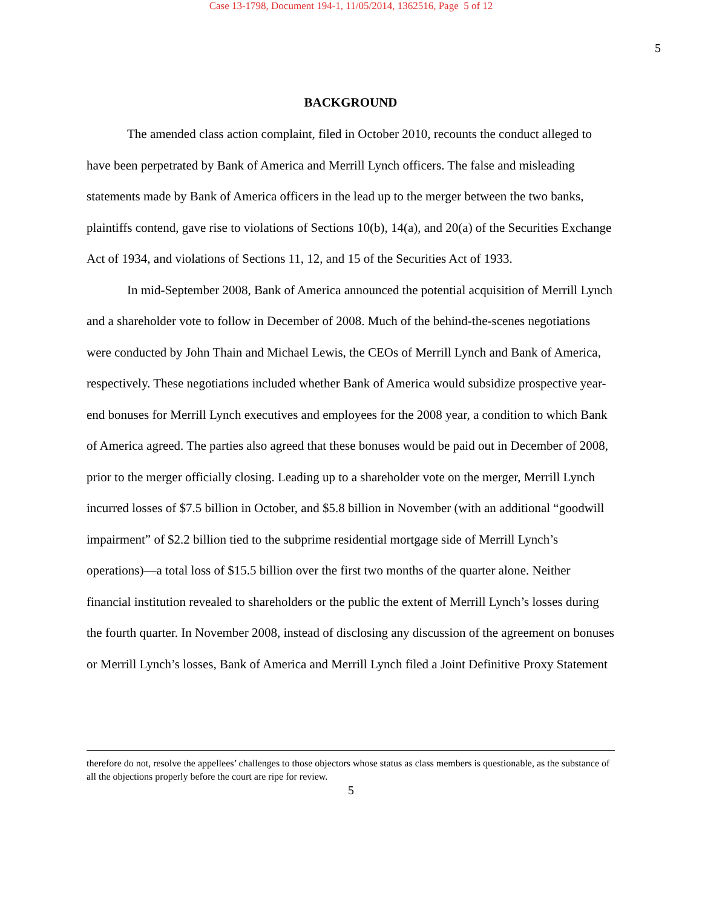Case 13-1798, Document 194-1, 11/05/2014, 1362516, Page 5 of 12
5
BACKGROUND
The amended class action complaint, filed in October 2010, recounts the conduct alleged to have been perpetrated by Bank of America and Merrill Lynch officers. The false and misleading statements made by Bank of America officers in the lead up to the merger between the two banks, plaintiffs contend, gave rise to violations of Sections 10(b), 14(a), and 20(a) of the Securities Exchange Act of 1934, and violations of Sections 11, 12, and 15 of the Securities Act of 1933.
In mid-September 2008, Bank of America announced the potential acquisition of Merrill Lynch and a shareholder vote to follow in December of 2008. Much of the behind-the-scenes negotiations were conducted by John Thain and Michael Lewis, the CEOs of Merrill Lynch and Bank of America, respectively. These negotiations included whether Bank of America would subsidize prospective year-end bonuses for Merrill Lynch executives and employees for the 2008 year, a condition to which Bank of America agreed. The parties also agreed that these bonuses would be paid out in December of 2008, prior to the merger officially closing. Leading up to a shareholder vote on the merger, Merrill Lynch incurred losses of $7.5 billion in October, and $5.8 billion in November (with an additional “goodwill impairment” of $2.2 billion tied to the subprime residential mortgage side of Merrill Lynch’s operations)—a total loss of $15.5 billion over the first two months of the quarter alone. Neither financial institution revealed to shareholders or the public the extent of Merrill Lynch’s losses during the fourth quarter. In November 2008, instead of disclosing any discussion of the agreement on bonuses or Merrill Lynch’s losses, Bank of America and Merrill Lynch filed a Joint Definitive Proxy Statement
therefore do not, resolve the appellees’ challenges to those objectors whose status as class members is questionable, as the substance of all the objections properly before the court are ripe for review.
5